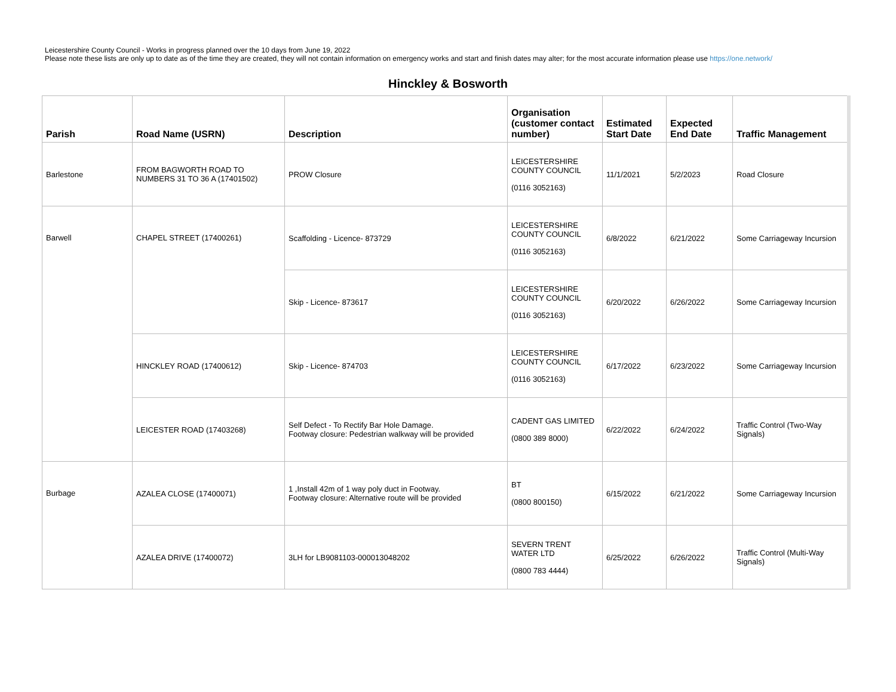Leicestershire County Council - Works in progress planned over the 10 days from June 19, 2022
Please note these lists are only up to date as of the time they are created, they will not contain information on emergency works and start and finish dates may alter; for the most accurate information please use https://one.network/
Hinckley & Bosworth
| Parish | Road Name (USRN) | Description | Organisation (customer contact number) | Estimated Start Date | Expected End Date | Traffic Management |
| --- | --- | --- | --- | --- | --- | --- |
| Barlestone | FROM BAGWORTH ROAD TO NUMBERS 31 TO 36 A (17401502) | PROW Closure | LEICESTERSHIRE COUNTY COUNCIL (0116 3052163) | 11/1/2021 | 5/2/2023 | Road Closure |
| Barwell | CHAPEL STREET (17400261) | Scaffolding - Licence- 873729 | LEICESTERSHIRE COUNTY COUNCIL (0116 3052163) | 6/8/2022 | 6/21/2022 | Some Carriageway Incursion |
| | | Skip - Licence- 873617 | LEICESTERSHIRE COUNTY COUNCIL (0116 3052163) | 6/20/2022 | 6/26/2022 | Some Carriageway Incursion |
| | HINCKLEY ROAD (17400612) | Skip - Licence- 874703 | LEICESTERSHIRE COUNTY COUNCIL (0116 3052163) | 6/17/2022 | 6/23/2022 | Some Carriageway Incursion |
| | LEICESTER ROAD (17403268) | Self Defect - To Rectify Bar Hole Damage. Footway closure: Pedestrian walkway will be provided | CADENT GAS LIMITED (0800 389 8000) | 6/22/2022 | 6/24/2022 | Traffic Control (Two-Way Signals) |
| Burbage | AZALEA CLOSE (17400071) | 1 ,Install 42m of 1 way poly duct in Footway. Footway closure: Alternative route will be provided | BT (0800 800150) | 6/15/2022 | 6/21/2022 | Some Carriageway Incursion |
| | AZALEA DRIVE (17400072) | 3LH for LB9081103-000013048202 | SEVERN TRENT WATER LTD (0800 783 4444) | 6/25/2022 | 6/26/2022 | Traffic Control (Multi-Way Signals) |